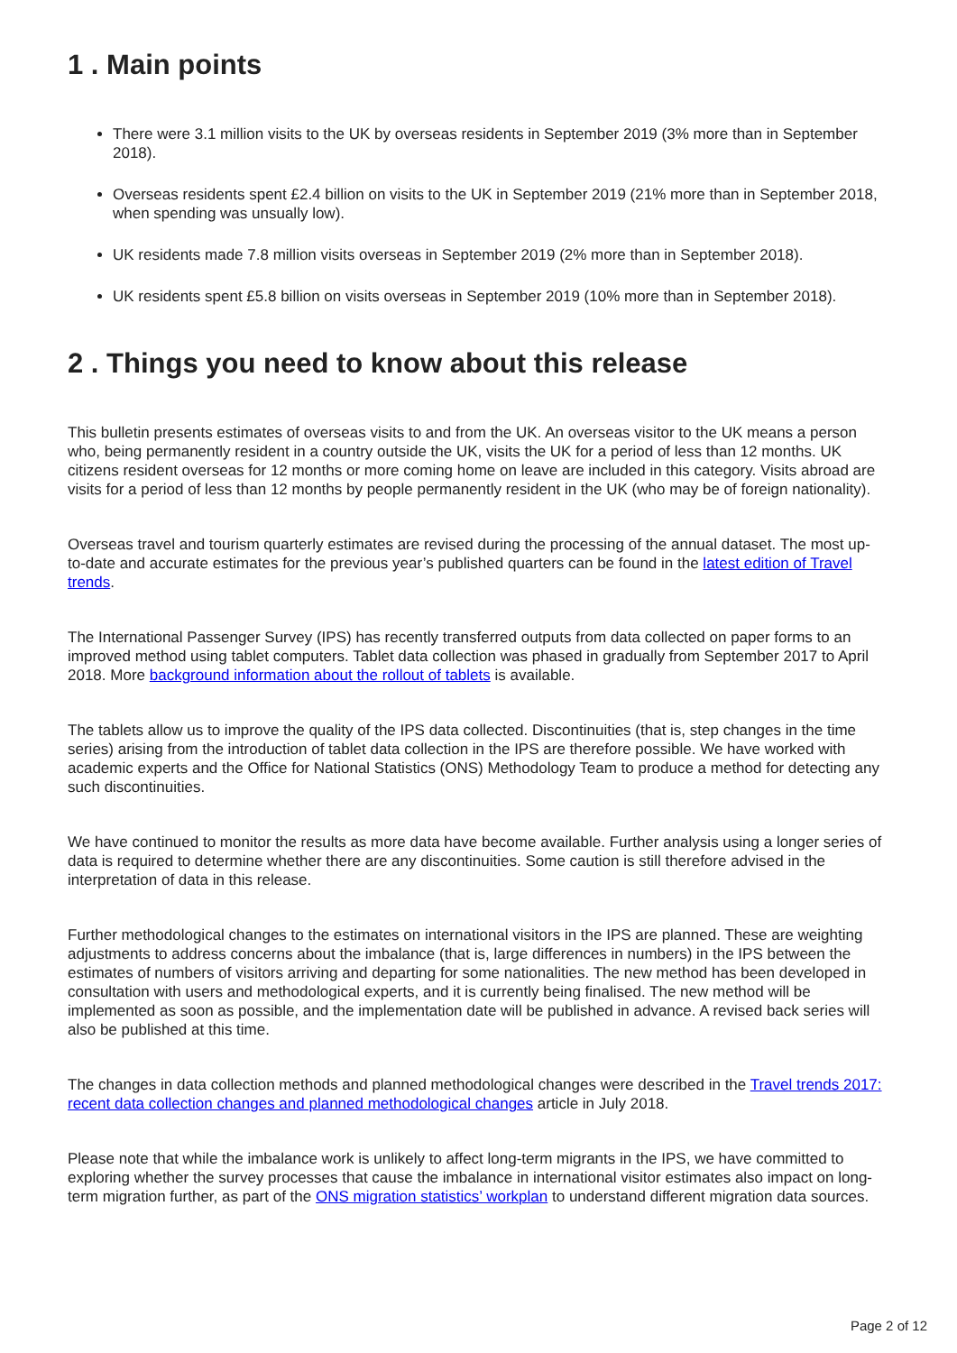1 . Main points
There were 3.1 million visits to the UK by overseas residents in September 2019 (3% more than in September 2018).
Overseas residents spent £2.4 billion on visits to the UK in September 2019 (21% more than in September 2018, when spending was unsually low).
UK residents made 7.8 million visits overseas in September 2019 (2% more than in September 2018).
UK residents spent £5.8 billion on visits overseas in September 2019 (10% more than in September 2018).
2 . Things you need to know about this release
This bulletin presents estimates of overseas visits to and from the UK. An overseas visitor to the UK means a person who, being permanently resident in a country outside the UK, visits the UK for a period of less than 12 months. UK citizens resident overseas for 12 months or more coming home on leave are included in this category. Visits abroad are visits for a period of less than 12 months by people permanently resident in the UK (who may be of foreign nationality).
Overseas travel and tourism quarterly estimates are revised during the processing of the annual dataset. The most up-to-date and accurate estimates for the previous year’s published quarters can be found in the latest edition of Travel trends.
The International Passenger Survey (IPS) has recently transferred outputs from data collected on paper forms to an improved method using tablet computers. Tablet data collection was phased in gradually from September 2017 to April 2018. More background information about the rollout of tablets is available.
The tablets allow us to improve the quality of the IPS data collected. Discontinuities (that is, step changes in the time series) arising from the introduction of tablet data collection in the IPS are therefore possible. We have worked with academic experts and the Office for National Statistics (ONS) Methodology Team to produce a method for detecting any such discontinuities.
We have continued to monitor the results as more data have become available. Further analysis using a longer series of data is required to determine whether there are any discontinuities. Some caution is still therefore advised in the interpretation of data in this release.
Further methodological changes to the estimates on international visitors in the IPS are planned. These are weighting adjustments to address concerns about the imbalance (that is, large differences in numbers) in the IPS between the estimates of numbers of visitors arriving and departing for some nationalities. The new method has been developed in consultation with users and methodological experts, and it is currently being finalised. The new method will be implemented as soon as possible, and the implementation date will be published in advance. A revised back series will also be published at this time.
The changes in data collection methods and planned methodological changes were described in the Travel trends 2017: recent data collection changes and planned methodological changes article in July 2018.
Please note that while the imbalance work is unlikely to affect long-term migrants in the IPS, we have committed to exploring whether the survey processes that cause the imbalance in international visitor estimates also impact on long-term migration further, as part of the ONS migration statistics’ workplan to understand different migration data sources.
Page 2 of 12